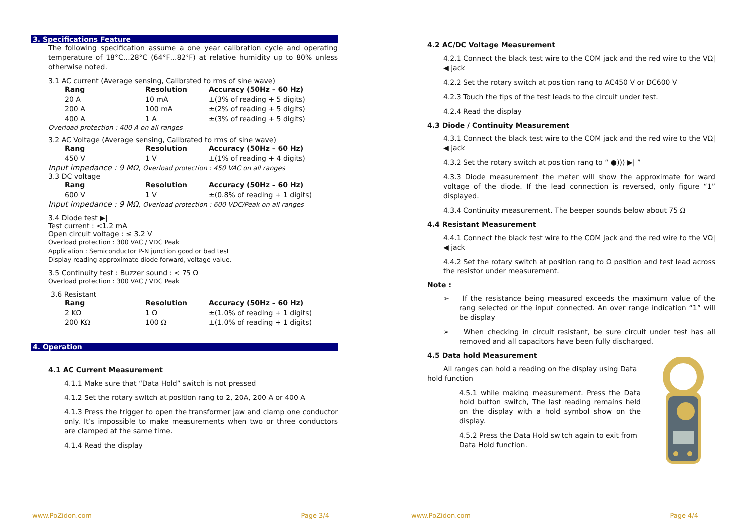3. Specifications Feature
The following specification assume a one year calibration cycle and operating temperature of 18°C…28°C (64°F…82°F) at relative humidity up to 80% unless otherwise noted.
3.1 AC current (Average sensing, Calibrated to rms of sine wave)
| Rang | Resolution | Accuracy (50Hz – 60 Hz) |
| --- | --- | --- |
| 20 A | 10 mA | ±(3% of reading + 5 digits) |
| 200 A | 100 mA | ±(2% of reading + 5 digits) |
| 400 A | 1 A | ±(3% of reading + 5 digits) |
Overload protection : 400 A on all ranges
3.2 AC Voltage (Average sensing, Calibrated to rms of sine wave)
| Rang | Resolution | Accuracy (50Hz – 60 Hz) |
| --- | --- | --- |
| 450 V | 1 V | ±(1% of reading + 4 digits) |
Input impedance : 9 MΩ, Overload protection : 450 VAC on all ranges
3.3 DC voltage
| Rang | Resolution | Accuracy (50Hz – 60 Hz) |
| --- | --- | --- |
| 600 V | 1 V | ±(0.8% of reading + 1 digits) |
Input impedance : 9 MΩ, Overload protection : 600 VDC/Peak on all ranges
3.4 Diode test ▶|
Test current : <1.2 mA
Open circuit voltage : ≤ 3.2 V
Overload protection : 300 VAC / VDC Peak
Application : Semiconductor P-N junction good or bad test
Display reading approximate diode forward, voltage value.
3.5 Continuity test : Buzzer sound : < 75 Ω
Overload protection : 300 VAC / VDC Peak
3.6 Resistant
| Rang | Resolution | Accuracy (50Hz – 60 Hz) |
| --- | --- | --- |
| 2 KΩ | 1 Ω | ±(1.0% of reading + 1 digits) |
| 200 KΩ | 100 Ω | ±(1.0% of reading + 1 digits) |
4. Operation
4.1 AC Current Measurement
4.1.1 Make sure that “Data Hold” switch is not pressed
4.1.2 Set the rotary switch at position rang to 2, 20A, 200 A or 400 A
4.1.3 Press the trigger to open the transformer jaw and clamp one conductor only. It’s impossible to make measurements when two or three conductors are clamped at the same time.
4.1.4 Read the display
www.PoZidon.com Page 3/4
4.2 AC/DC Voltage Measurement
4.2.1 Connect the black test wire to the COM jack and the red wire to the VΩ|◀ jack
4.2.2 Set the rotary switch at position rang to AC450 V or DC600 V
4.2.3 Touch the tips of the test leads to the circuit under test.
4.2.4 Read the display
4.3 Diode / Continuity Measurement
4.3.1 Connect the black test wire to the COM jack and the red wire to the VΩ|◀ jack
4.3.2 Set the rotary switch at position rang to “ ●))) ▶| ”
4.3.3 Diode measurement the meter will show the approximate for ward voltage of the diode. If the lead connection is reversed, only figure “1” displayed.
4.3.4 Continuity measurement. The beeper sounds below about 75 Ω
4.4 Resistant Measurement
4.4.1 Connect the black test wire to the COM jack and the red wire to the VΩ|◀ jack
4.4.2 Set the rotary switch at position rang to Ω position and test lead across the resistor under measurement.
Note :
➢ If the resistance being measured exceeds the maximum value of the rang selected or the input connected. An over range indication “1” will be display
➢ When checking in circuit resistant, be sure circuit under test has all removed and all capacitors have been fully discharged.
4.5 Data hold Measurement
All ranges can hold a reading on the display using Data hold function
4.5.1 while making measurement. Press the Data hold button switch, The last reading remains held on the display with a hold symbol show on the display.
4.5.2 Press the Data Hold switch again to exit from Data Hold function.
www.PoZidon.com Page 4/4